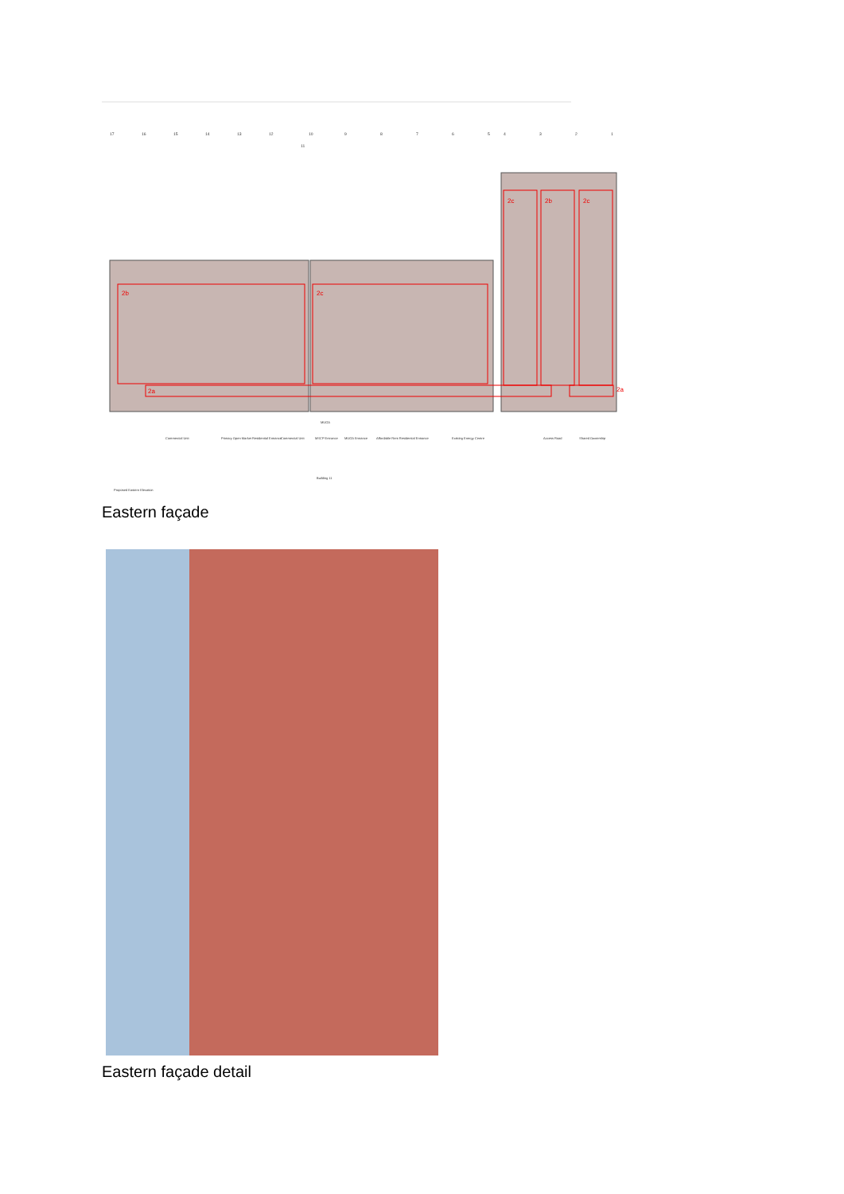17
16
15
14
13
12
10
11
9
8
7
6
5
4
3
2
1
2b
2c
2c
2b
2c
2a
2a
Commercial Unit
Primary Open Market Residential Entrance
Commercial Unit
MSCP Entrance
MUGA Entrance
Affordable Rent Residential Entrance
Existing Energy Centre
Access Road
Shared Ownership
Building 11
Proposed Eastern Elevation
MUGA
Eastern façade
Eastern façade detail